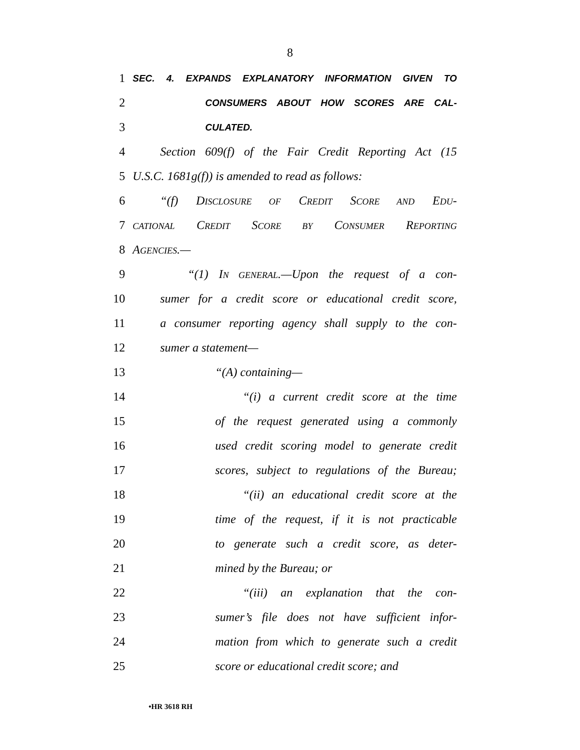8
1 SEC. 4. EXPANDS EXPLANATORY INFORMATION GIVEN TO
2 CONSUMERS ABOUT HOW SCORES ARE CAL-
3 CULATED.
4 Section 609(f) of the Fair Credit Reporting Act (15
5 U.S.C. 1681g(f)) is amended to read as follows:
6 “(f) DISCLOSURE OF CREDIT SCORE AND EDU-
7 CATIONAL CREDIT SCORE BY CONSUMER REPORTING
8 AGENCIES.—
9 “(1) IN GENERAL.—Upon the request of a con-
10 sumer for a credit score or educational credit score,
11 a consumer reporting agency shall supply to the con-
12 sumer a statement—
13 “(A) containing—
14 “(i) a current credit score at the time
15 of the request generated using a commonly
16 used credit scoring model to generate credit
17 scores, subject to regulations of the Bureau;
18 “(ii) an educational credit score at the
19 time of the request, if it is not practicable
20 to generate such a credit score, as deter-
21 mined by the Bureau; or
22 “(iii) an explanation that the con-
23 sumer’s file does not have sufficient infor-
24 mation from which to generate such a credit
25 score or educational credit score; and
•HR 3618 RH